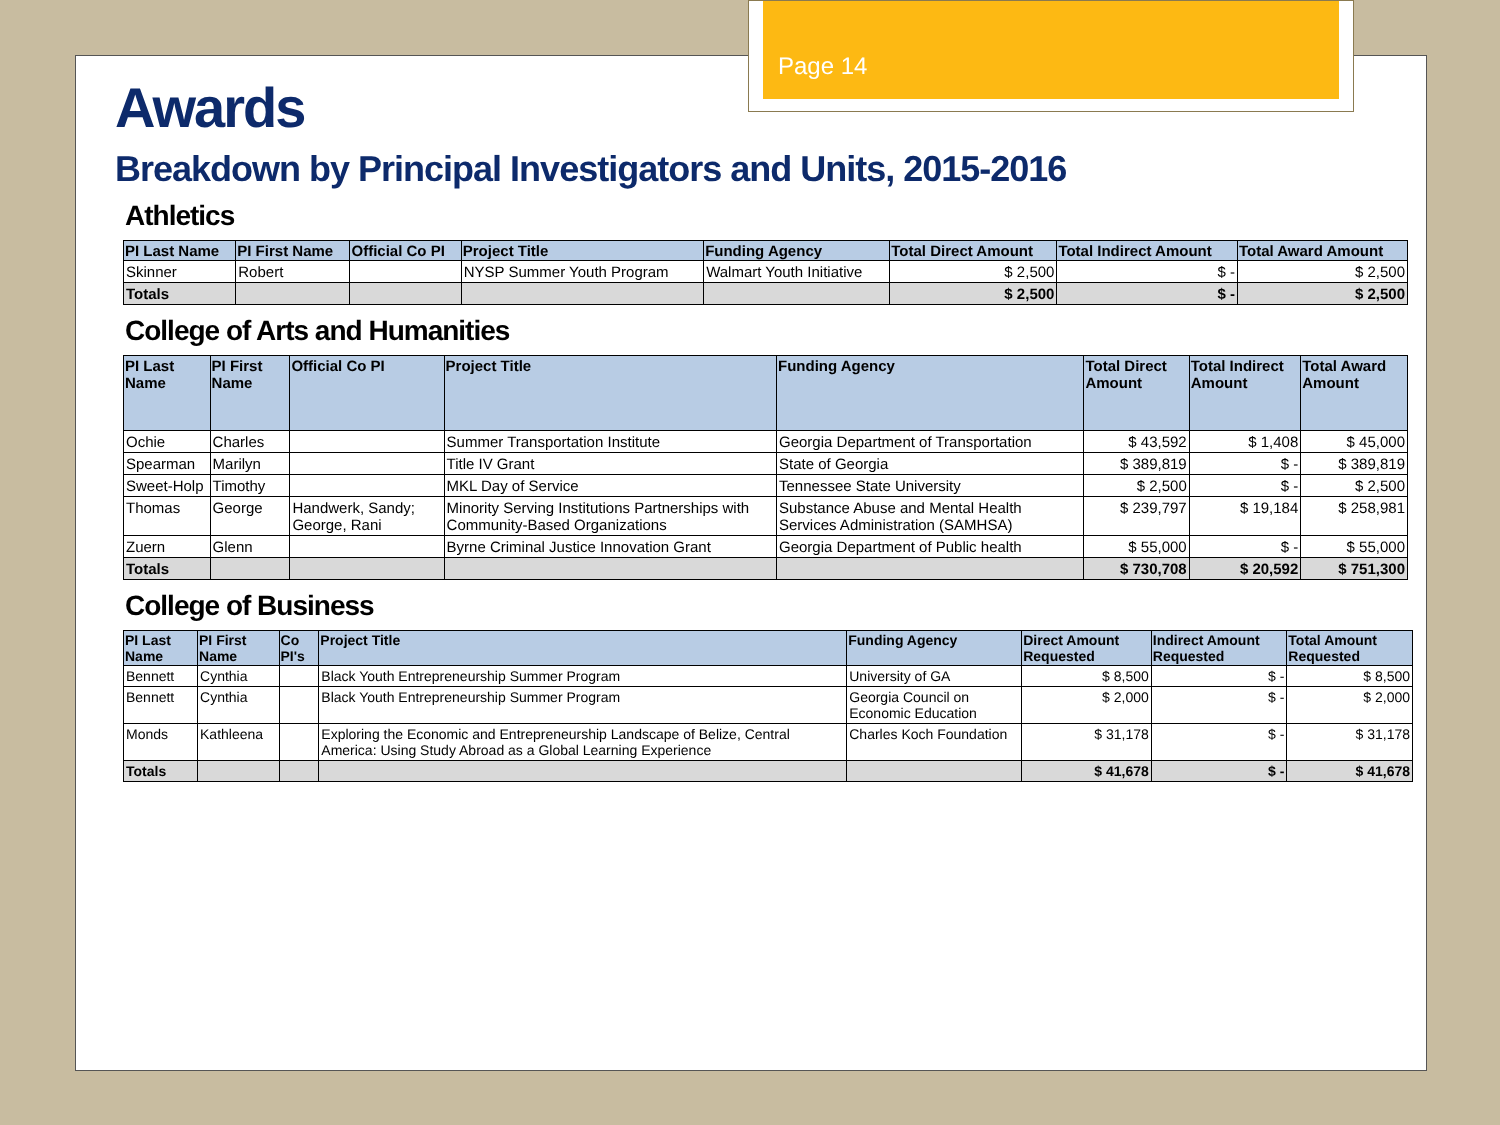Page 14
Awards
Breakdown by Principal Investigators and Units, 2015-2016
Athletics
| PI Last Name | PI First Name | Official Co PI | Project Title | Funding Agency | Total Direct Amount | Total Indirect Amount | Total Award Amount |
| --- | --- | --- | --- | --- | --- | --- | --- |
| Skinner | Robert | | NYSP Summer Youth Program | Walmart Youth Initiative | $ 2,500 | $ - | $ 2,500 |
| Totals | | | | | $ 2,500 | $ - | $ 2,500 |
College of Arts and Humanities
| PI Last Name | PI First Name | Official Co PI | Project Title | Funding Agency | Total Direct Amount | Total Indirect Amount | Total Award Amount |
| --- | --- | --- | --- | --- | --- | --- | --- |
| Ochie | Charles | | Summer Transportation Institute | Georgia Department of Transportation | $ 43,592 | $ 1,408 | $ 45,000 |
| Spearman | Marilyn | | Title IV Grant | State of Georgia | $ 389,819 | $ - | $ 389,819 |
| Sweet-Holp | Timothy | | MKL Day of Service | Tennessee State University | $ 2,500 | $ - | $ 2,500 |
| Thomas | George | Handwerk, Sandy; George, Rani | Minority Serving Institutions Partnerships with Community-Based Organizations | Substance Abuse and Mental Health Services Administration (SAMHSA) | $ 239,797 | $ 19,184 | $ 258,981 |
| Zuern | Glenn | | Byrne Criminal Justice Innovation Grant | Georgia Department of Public health | $ 55,000 | $ - | $ 55,000 |
| Totals | | | | | $ 730,708 | $ 20,592 | $ 751,300 |
College of Business
| PI Last Name | PI First Name | Co PI's | Project Title | Funding Agency | Direct Amount Requested | Indirect Amount Requested | Total Amount Requested |
| --- | --- | --- | --- | --- | --- | --- | --- |
| Bennett | Cynthia | | Black Youth Entrepreneurship Summer Program | University of GA | $ 8,500 | $ - | $ 8,500 |
| Bennett | Cynthia | | Black Youth Entrepreneurship Summer Program | Georgia Council on Economic Education | $ 2,000 | $ - | $ 2,000 |
| Monds | Kathleena | | Exploring the Economic and Entrepreneurship Landscape of Belize, Central America: Using Study Abroad as a Global Learning Experience | Charles Koch Foundation | $ 31,178 | $ - | $ 31,178 |
| Totals | | | | | $ 41,678 | $ - | $ 41,678 |